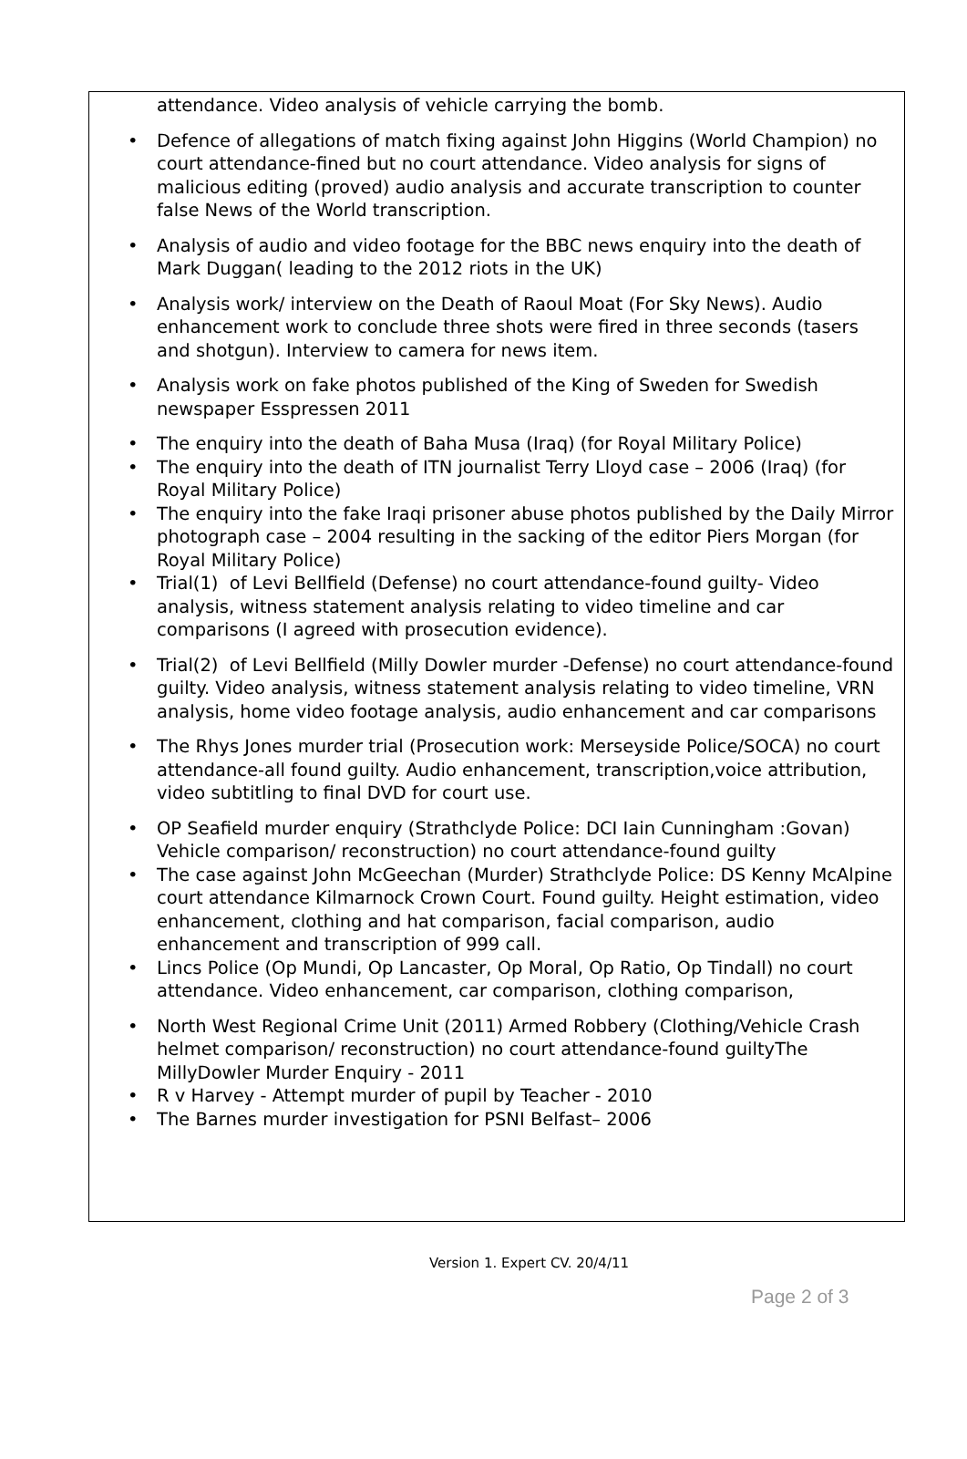attendance. Video analysis of vehicle carrying the bomb.
Defence of allegations of match fixing against John Higgins (World Champion) no court attendance-fined but no court attendance. Video analysis for signs of malicious editing (proved) audio analysis and accurate transcription to counter false News of the World transcription.
Analysis of audio and video footage for the BBC news enquiry into the death of Mark Duggan( leading to the 2012 riots in the UK)
Analysis work/ interview on the Death of Raoul Moat (For Sky News). Audio enhancement work to conclude three shots were fired in three seconds (tasers and shotgun). Interview to camera for news item.
Analysis work on fake photos published of the King of Sweden for Swedish newspaper Esspressen 2011
The enquiry into the death of Baha Musa (Iraq) (for Royal Military Police)
The enquiry into the death of ITN journalist Terry Lloyd case – 2006 (Iraq) (for Royal Military Police)
The enquiry into the fake Iraqi prisoner abuse photos published by the Daily Mirror photograph case – 2004 resulting in the sacking of the editor Piers Morgan (for Royal Military Police)
Trial(1) of Levi Bellfield (Defense) no court attendance-found guilty- Video analysis, witness statement analysis relating to video timeline and car comparisons (I agreed with prosecution evidence).
Trial(2) of Levi Bellfield (Milly Dowler murder -Defense) no court attendance-found guilty. Video analysis, witness statement analysis relating to video timeline, VRN analysis, home video footage analysis, audio enhancement and car comparisons
The Rhys Jones murder trial (Prosecution work: Merseyside Police/SOCA) no court attendance-all found guilty. Audio enhancement, transcription,voice attribution, video subtitling to final DVD for court use.
OP Seafield murder enquiry (Strathclyde Police: DCI Iain Cunningham :Govan) Vehicle comparison/ reconstruction) no court attendance-found guilty
The case against John McGeechan (Murder) Strathclyde Police: DS Kenny McAlpine court attendance Kilmarnock Crown Court. Found guilty. Height estimation, video enhancement, clothing and hat comparison, facial comparison, audio enhancement and transcription of 999 call.
Lincs Police (Op Mundi, Op Lancaster, Op Moral, Op Ratio, Op Tindall) no court attendance. Video enhancement, car comparison, clothing comparison,
North West Regional Crime Unit (2011) Armed Robbery (Clothing/Vehicle Crash helmet comparison/ reconstruction) no court attendance-found guiltyThe MillyDowler Murder Enquiry - 2011
R v Harvey - Attempt murder of pupil by Teacher - 2010
The Barnes murder investigation for PSNI Belfast– 2006
Version 1. Expert CV. 20/4/11
Page 2 of 3